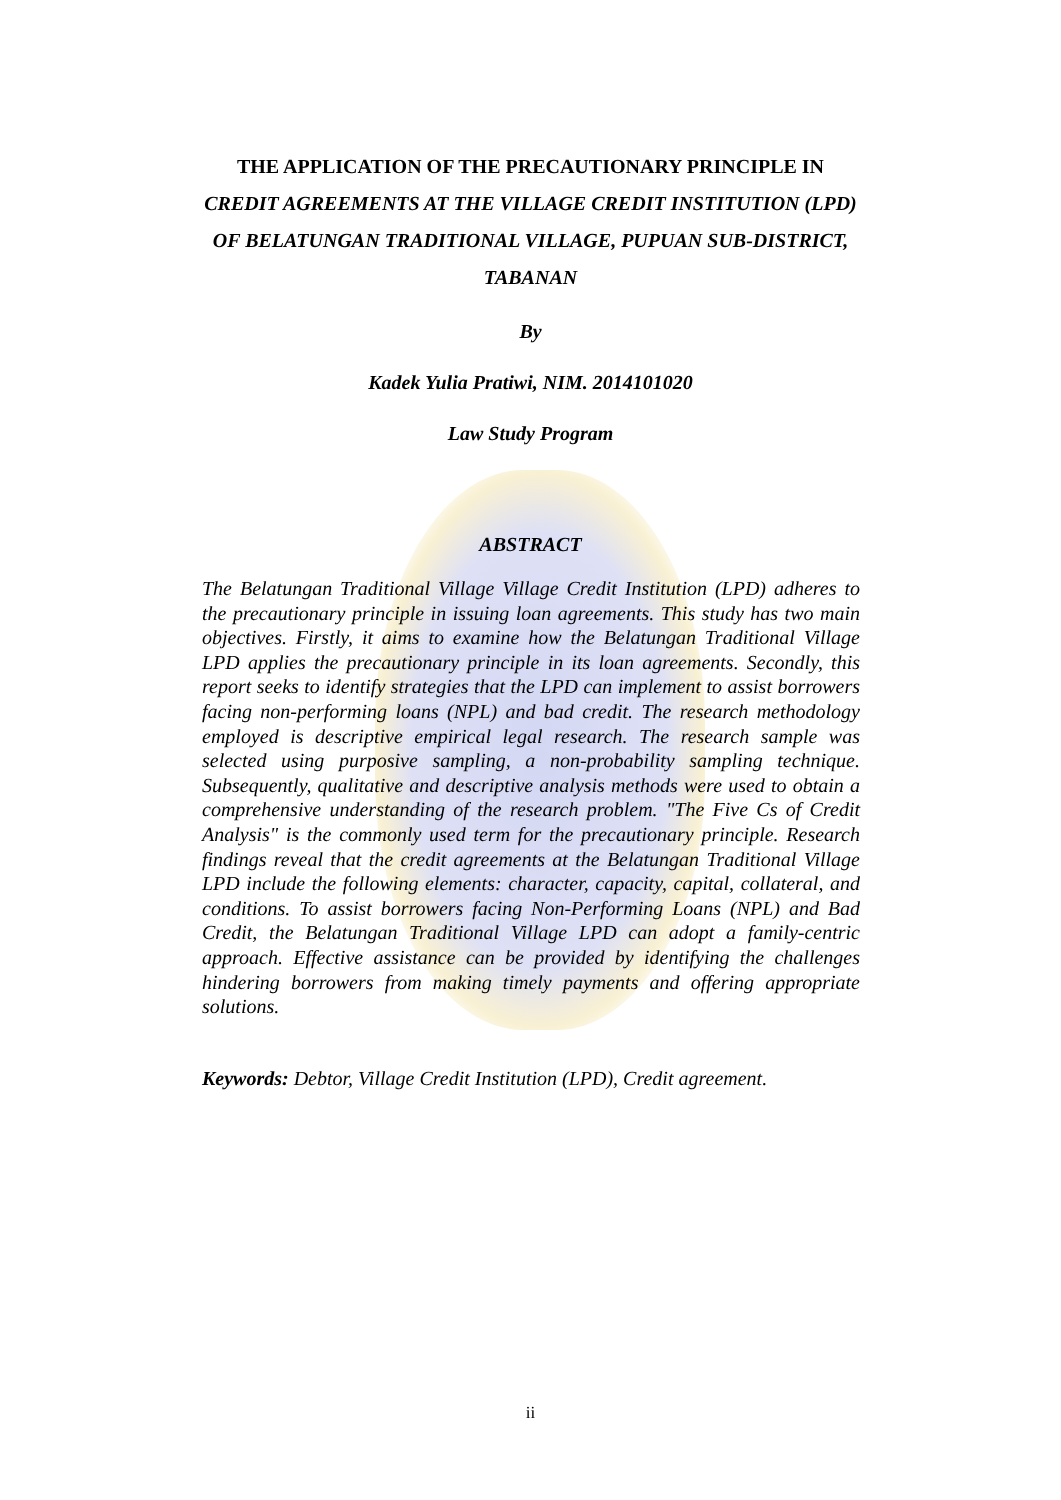THE APPLICATION OF THE PRECAUTIONARY PRINCIPLE IN
CREDIT AGREEMENTS AT THE VILLAGE CREDIT INSTITUTION (LPD)
OF BELATUNGAN TRADITIONAL VILLAGE, PUPUAN SUB-DISTRICT,
TABANAN
By
Kadek Yulia Pratiwi, NIM. 2014101020
Law Study Program
ABSTRACT
The Belatungan Traditional Village Village Credit Institution (LPD) adheres to the precautionary principle in issuing loan agreements. This study has two main objectives. Firstly, it aims to examine how the Belatungan Traditional Village LPD applies the precautionary principle in its loan agreements. Secondly, this report seeks to identify strategies that the LPD can implement to assist borrowers facing non-performing loans (NPL) and bad credit. The research methodology employed is descriptive empirical legal research. The research sample was selected using purposive sampling, a non-probability sampling technique. Subsequently, qualitative and descriptive analysis methods were used to obtain a comprehensive understanding of the research problem. "The Five Cs of Credit Analysis" is the commonly used term for the precautionary principle. Research findings reveal that the credit agreements at the Belatungan Traditional Village LPD include the following elements: character, capacity, capital, collateral, and conditions. To assist borrowers facing Non-Performing Loans (NPL) and Bad Credit, the Belatungan Traditional Village LPD can adopt a family-centric approach. Effective assistance can be provided by identifying the challenges hindering borrowers from making timely payments and offering appropriate solutions.
Keywords: Debtor, Village Credit Institution (LPD), Credit agreement.
ii